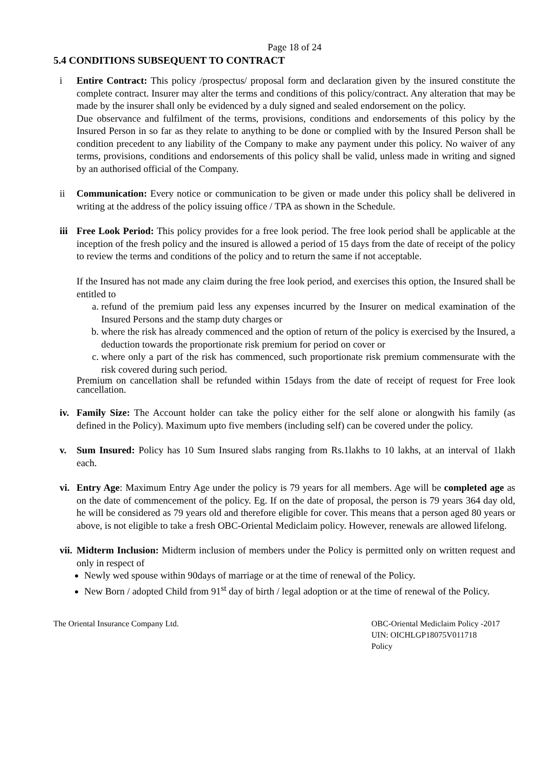Page 18 of 24
5.4 CONDITIONS SUBSEQUENT TO CONTRACT
i Entire Contract: This policy /prospectus/ proposal form and declaration given by the insured constitute the complete contract. Insurer may alter the terms and conditions of this policy/contract. Any alteration that may be made by the insurer shall only be evidenced by a duly signed and sealed endorsement on the policy.
Due observance and fulfilment of the terms, provisions, conditions and endorsements of this policy by the Insured Person in so far as they relate to anything to be done or complied with by the Insured Person shall be condition precedent to any liability of the Company to make any payment under this policy. No waiver of any terms, provisions, conditions and endorsements of this policy shall be valid, unless made in writing and signed by an authorised official of the Company.
ii Communication: Every notice or communication to be given or made under this policy shall be delivered in writing at the address of the policy issuing office / TPA as shown in the Schedule.
iii Free Look Period: This policy provides for a free look period. The free look period shall be applicable at the inception of the fresh policy and the insured is allowed a period of 15 days from the date of receipt of the policy to review the terms and conditions of the policy and to return the same if not acceptable.
If the Insured has not made any claim during the free look period, and exercises this option, the Insured shall be entitled to
a. refund of the premium paid less any expenses incurred by the Insurer on medical examination of the Insured Persons and the stamp duty charges or
b. where the risk has already commenced and the option of return of the policy is exercised by the Insured, a deduction towards the proportionate risk premium for period on cover or
c. where only a part of the risk has commenced, such proportionate risk premium commensurate with the risk covered during such period.
Premium on cancellation shall be refunded within 15days from the date of receipt of request for Free look cancellation.
iv. Family Size: The Account holder can take the policy either for the self alone or alongwith his family (as defined in the Policy). Maximum upto five members (including self) can be covered under the policy.
v. Sum Insured: Policy has 10 Sum Insured slabs ranging from Rs.1lakhs to 10 lakhs, at an interval of 1lakh each.
vi. Entry Age: Maximum Entry Age under the policy is 79 years for all members. Age will be completed age as on the date of commencement of the policy. Eg. If on the date of proposal, the person is 79 years 364 day old, he will be considered as 79 years old and therefore eligible for cover. This means that a person aged 80 years or above, is not eligible to take a fresh OBC-Oriental Mediclaim policy. However, renewals are allowed lifelong.
vii.
Midterm Inclusion: Midterm inclusion of members under the Policy is permitted only on written request and only in respect of
Newly wed spouse within 90days of marriage or at the time of renewal of the Policy.
New Born / adopted Child from 91<sup>st</sup> day of birth / legal adoption or at the time of renewal of the Policy.
The Oriental Insurance Company Ltd.
OBC-Oriental Mediclaim Policy -2017
UIN: OICHLGP18075V011718
Policy